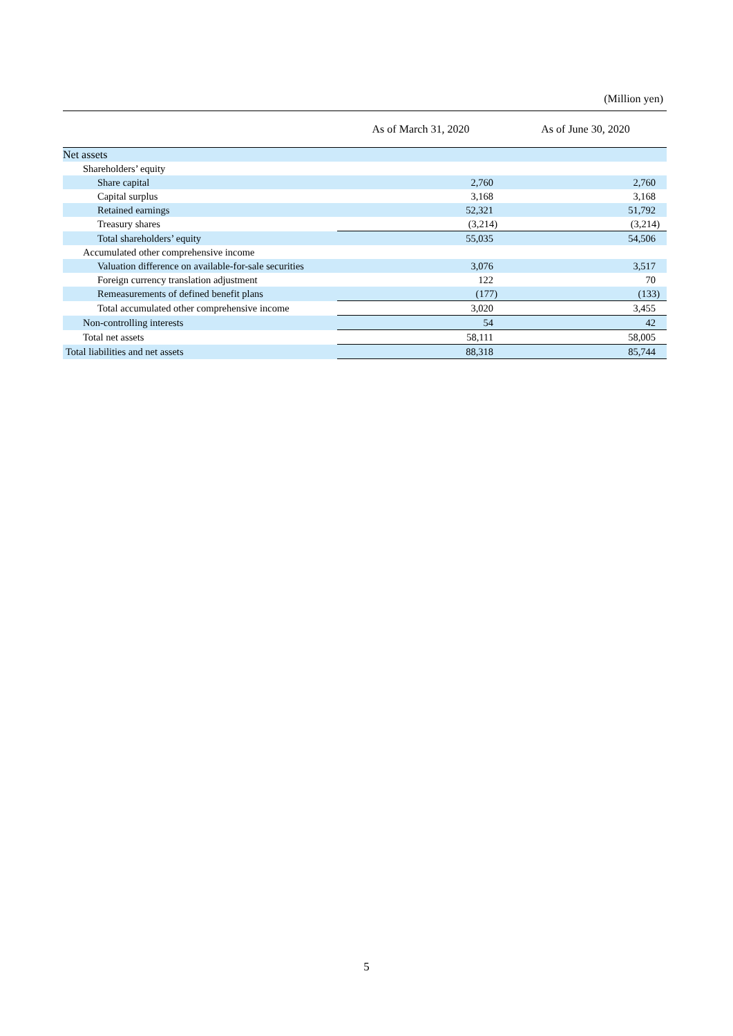(Million yen)
| | As of March 31, 2020 | As of June 30, 2020 |
| --- | --- | --- |
| Net assets | | |
| Shareholders’ equity | | |
| Share capital | 2,760 | 2,760 |
| Capital surplus | 3,168 | 3,168 |
| Retained earnings | 52,321 | 51,792 |
| Treasury shares | (3,214) | (3,214) |
| Total shareholders’ equity | 55,035 | 54,506 |
| Accumulated other comprehensive income | | |
| Valuation difference on available-for-sale securities | 3,076 | 3,517 |
| Foreign currency translation adjustment | 122 | 70 |
| Remeasurements of defined benefit plans | (177) | (133) |
| Total accumulated other comprehensive income | 3,020 | 3,455 |
| Non-controlling interests | 54 | 42 |
| Total net assets | 58,111 | 58,005 |
| Total liabilities and net assets | 88,318 | 85,744 |
5